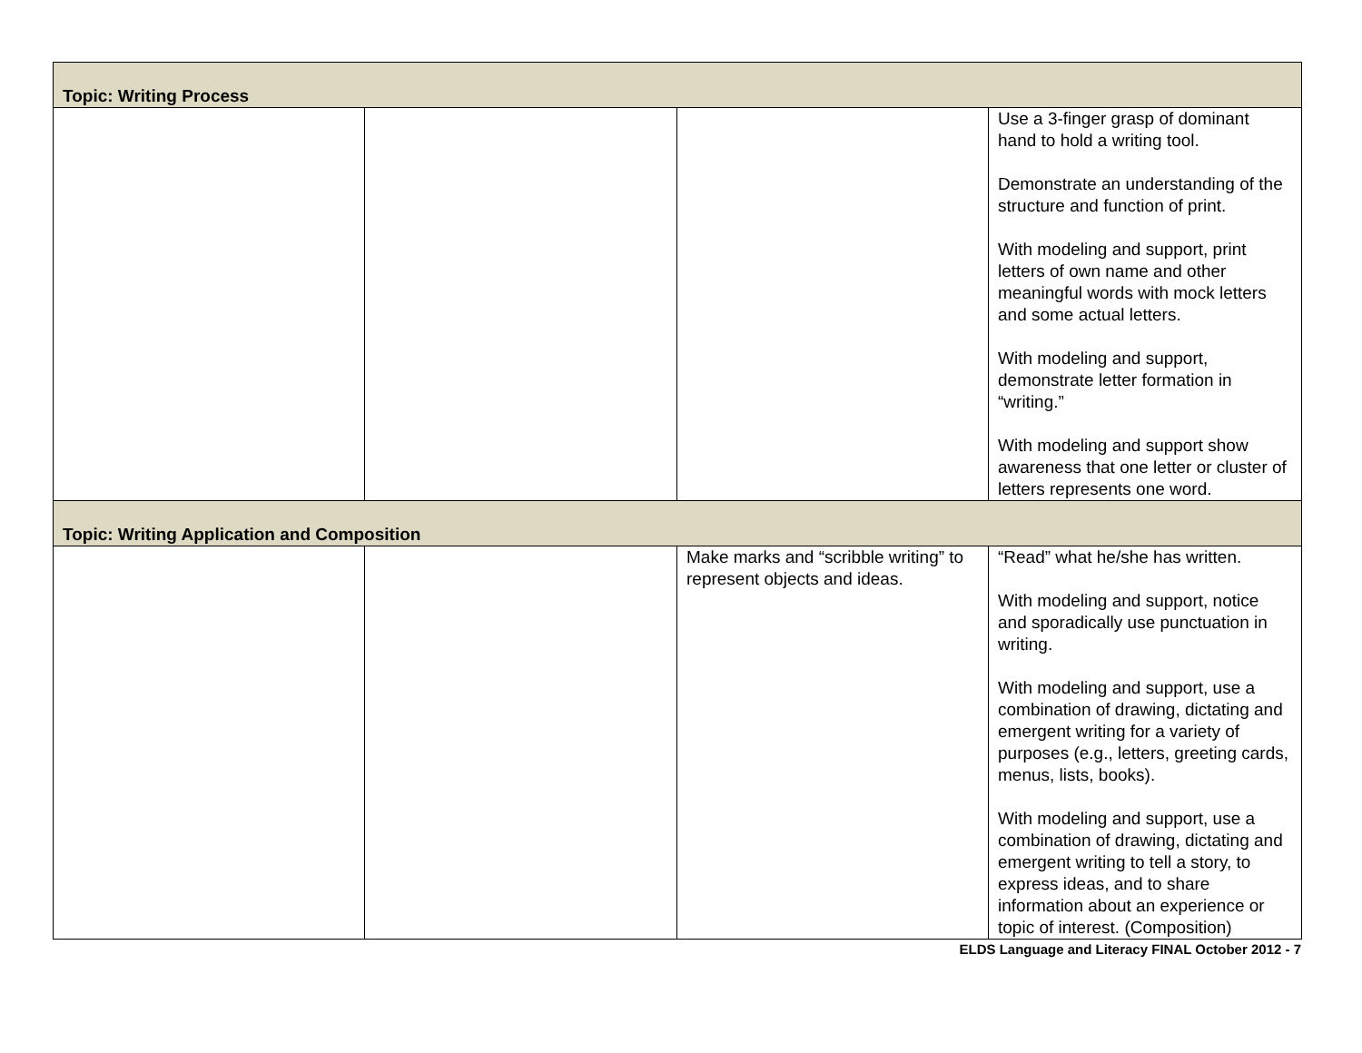| Topic: Writing Process | | | |
| | | | Use a 3-finger grasp of dominant hand to hold a writing tool. Demonstrate an understanding of the structure and function of print. With modeling and support, print letters of own name and other meaningful words with mock letters and some actual letters. With modeling and support, demonstrate letter formation in “writing.” With modeling and support show awareness that one letter or cluster of letters represents one word. |
| Topic: Writing Application and Composition | | | |
| | | Make marks and “scribble writing” to represent objects and ideas. | “Read” what he/she has written. With modeling and support, notice and sporadically use punctuation in writing. With modeling and support, use a combination of drawing, dictating and emergent writing for a variety of purposes (e.g., letters, greeting cards, menus, lists, books). With modeling and support, use a combination of drawing, dictating and emergent writing to tell a story, to express ideas, and to share information about an experience or topic of interest. (Composition) |
ELDS Language and Literacy FINAL October 2012 - 7